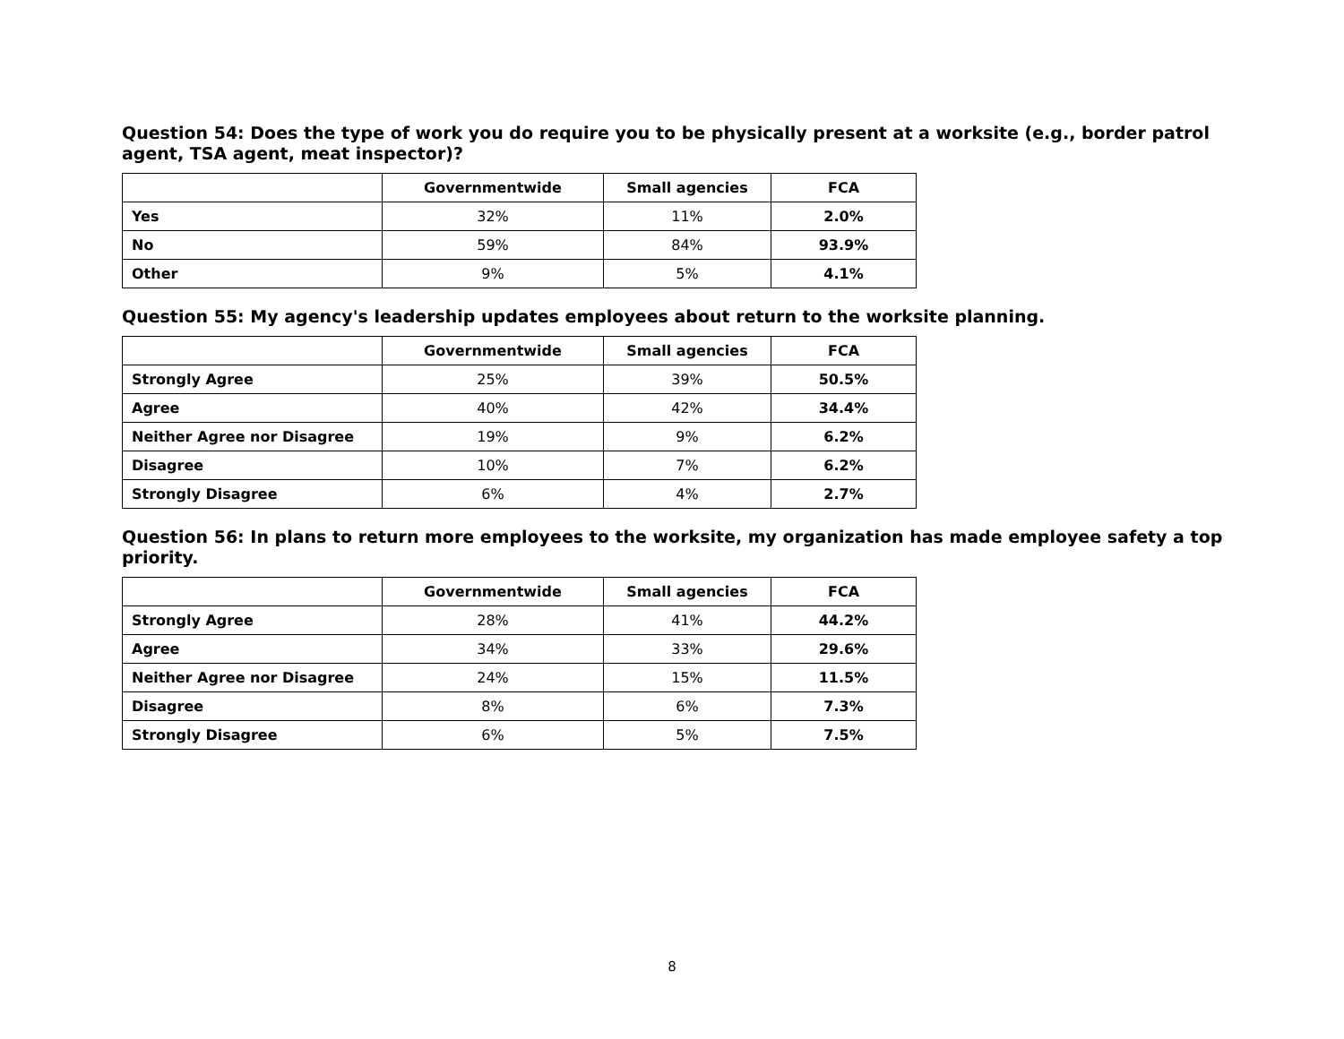Question 54: Does the type of work you do require you to be physically present at a worksite (e.g., border patrol agent, TSA agent, meat inspector)?
| | Governmentwide | Small agencies | FCA |
| --- | --- | --- | --- |
| Yes | 32% | 11% | 2.0% |
| No | 59% | 84% | 93.9% |
| Other | 9% | 5% | 4.1% |
Question 55: My agency's leadership updates employees about return to the worksite planning.
| | Governmentwide | Small agencies | FCA |
| --- | --- | --- | --- |
| Strongly Agree | 25% | 39% | 50.5% |
| Agree | 40% | 42% | 34.4% |
| Neither Agree nor Disagree | 19% | 9% | 6.2% |
| Disagree | 10% | 7% | 6.2% |
| Strongly Disagree | 6% | 4% | 2.7% |
Question 56: In plans to return more employees to the worksite, my organization has made employee safety a top priority.
| | Governmentwide | Small agencies | FCA |
| --- | --- | --- | --- |
| Strongly Agree | 28% | 41% | 44.2% |
| Agree | 34% | 33% | 29.6% |
| Neither Agree nor Disagree | 24% | 15% | 11.5% |
| Disagree | 8% | 6% | 7.3% |
| Strongly Disagree | 6% | 5% | 7.5% |
8